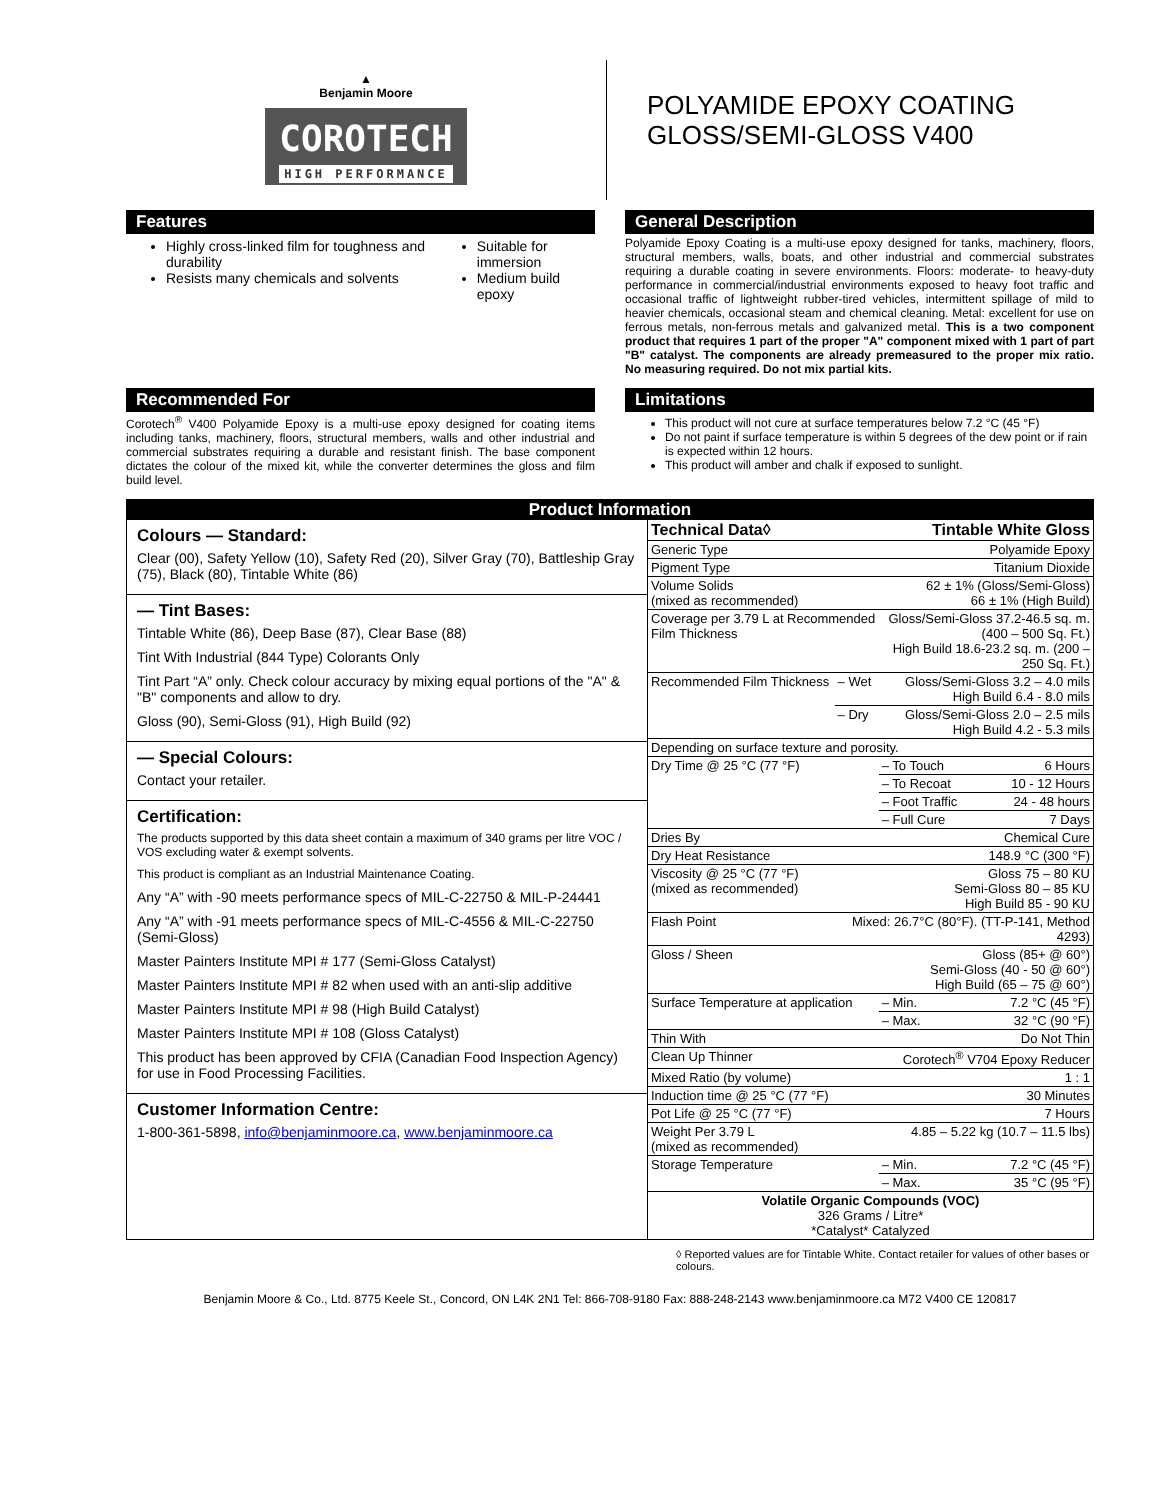▲
Benjamin Moore
COROTECH
HIGH PERFORMANCE
POLYAMIDE EPOXY COATING
GLOSS/SEMI-GLOSS V400
Features
Highly cross-linked film for toughness and durability
Resists many chemicals and solvents
Suitable for immersion
Medium build epoxy
General Description
Polyamide Epoxy Coating is a multi-use epoxy designed for tanks, machinery, floors, structural members, walls, boats, and other industrial and commercial substrates requiring a durable coating in severe environments. Floors: moderate- to heavy-duty performance in commercial/industrial environments exposed to heavy foot traffic and occasional traffic of lightweight rubber-tired vehicles, intermittent spillage of mild to heavier chemicals, occasional steam and chemical cleaning. Metal: excellent for use on ferrous metals, non-ferrous metals and galvanized metal. This is a two component product that requires 1 part of the proper "A" component mixed with 1 part of part "B" catalyst. The components are already premeasured to the proper mix ratio. No measuring required. Do not mix partial kits.
Recommended For
Corotech<sup>®</sup> V400 Polyamide Epoxy is a multi-use epoxy designed for coating items including tanks, machinery, floors, structural members, walls and other industrial and commercial substrates requiring a durable and resistant finish. The base component dictates the colour of the mixed kit, while the converter determines the gloss and film build level.
Limitations
This product will not cure at surface temperatures below 7.2 °C (45 °F)
Do not paint if surface temperature is within 5 degrees of the dew point or if rain is expected within 12 hours.
This product will amber and chalk if exposed to sunlight.
Product Information
Colours — Standard:
Clear (00), Safety Yellow (10), Safety Red (20), Silver Gray (70), Battleship Gray (75), Black (80), Tintable White (86)
— Tint Bases:
Tintable White (86), Deep Base (87), Clear Base (88)
Tint With Industrial (844 Type) Colorants Only
Tint Part “A” only. Check colour accuracy by mixing equal portions of the "A" & "B" components and allow to dry.
Gloss (90), Semi-Gloss (91), High Build (92)
— Special Colours:
Contact your retailer.
Certification:
The products supported by this data sheet contain a maximum of 340 grams per litre VOC / VOS excluding water & exempt solvents.
This product is compliant as an Industrial Maintenance Coating.
Any “A” with -90 meets performance specs of MIL-C-22750 & MIL-P-24441
Any “A” with -91 meets performance specs of MIL-C-4556 & MIL-C-22750 (Semi-Gloss)
Master Painters Institute MPI # 177 (Semi-Gloss Catalyst)
Master Painters Institute MPI # 82 when used with an anti-slip additive
Master Painters Institute MPI # 98 (High Build Catalyst)
Master Painters Institute MPI # 108 (Gloss Catalyst)
This product has been approved by CFIA (Canadian Food Inspection Agency) for use in Food Processing Facilities.
Customer Information Centre:
1-800-361-5898, info@benjaminmoore.ca, www.benjaminmoore.ca
| Technical Data◊ | | Tintable White Gloss | |
| Generic Type | | Polyamide Epoxy | |
| Pigment Type | | Titanium Dioxide | |
| Volume Solids (mixed as recommended) | | 62 ± 1% (Gloss/Semi-Gloss) 66 ± 1% (High Build) | |
| Coverage per 3.79 L at Recommended Film Thickness | | Gloss/Semi-Gloss 37.2-46.5 sq. m. (400 – 500 Sq. Ft.) High Build 18.6-23.2 sq. m. (200 – 250 Sq. Ft.) | |
| Recommended Film Thickness | – Wet | Gloss/Semi-Gloss 3.2 – 4.0 mils High Build 6.4 - 8.0 mils | |
| | – Dry | Gloss/Semi-Gloss 2.0 – 2.5 mils High Build 4.2 - 5.3 mils | |
| Depending on surface texture and porosity. | | | |
| Dry Time @ 25 °C (77 °F) | | – To Touch | 6 Hours |
| | | – To Recoat | 10 - 12 Hours |
| | | – Foot Traffic | 24 - 48 hours |
| | | – Full Cure | 7 Days |
| Dries By | | Chemical Cure | |
| Dry Heat Resistance | | 148.9 °C (300 °F) | |
| Viscosity @ 25 °C (77 °F) (mixed as recommended) | | Gloss 75 – 80 KU Semi-Gloss 80 – 85 KU High Build 85 - 90 KU | |
| Flash Point | Mixed: 26.7°C (80°F). (TT-P-141, Method 4293) | | |
| Gloss / Sheen | | Gloss (85+ @ 60°) Semi-Gloss (40 - 50 @ 60°) High Build (65 – 75 @ 60°) | |
| Surface Temperature at application | | – Min. | 7.2 °C (45 °F) |
| | | – Max. | 32 °C (90 °F) |
| Thin With | | Do Not Thin | |
| Clean Up Thinner | | Corotech<sup>®</sup> V704 Epoxy Reducer | |
| Mixed Ratio (by volume) | | 1 : 1 | |
| Induction time @ 25 °C (77 °F) | | 30 Minutes | |
| Pot Life @ 25 °C (77 °F) | | 7 Hours | |
| Weight Per 3.79 L (mixed as recommended) | | 4.85 – 5.22 kg (10.7 – 11.5 lbs) | |
| Storage Temperature | | – Min. | 7.2 °C (45 °F) |
| | | – Max. | 35 °C (95 °F) |
| Volatile Organic Compounds (VOC) 326 Grams / Litre* *Catalyst* Catalyzed | | | |
◊ Reported values are for Tintable White. Contact retailer for values of other bases or colours.
Benjamin Moore & Co., Ltd. 8775 Keele St., Concord, ON L4K 2N1 Tel: 866-708-9180 Fax: 888-248-2143 www.benjaminmoore.ca M72 V400 CE 120817